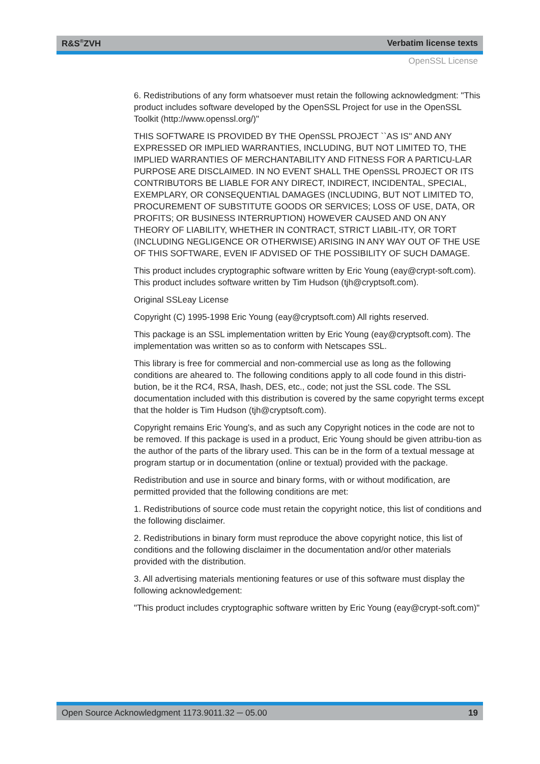R&S<sup>®</sup>ZVH Verbatim license texts
OpenSSL License
6. Redistributions of any form whatsoever must retain the following acknowledgment: "This product includes software developed by the OpenSSL Project for use in the OpenSSL Toolkit (http://www.openssl.org/)"
THIS SOFTWARE IS PROVIDED BY THE OpenSSL PROJECT ``AS IS'' AND ANY EXPRESSED OR IMPLIED WARRANTIES, INCLUDING, BUT NOT LIMITED TO, THE IMPLIED WARRANTIES OF MERCHANTABILITY AND FITNESS FOR A PARTICU-LAR PURPOSE ARE DISCLAIMED. IN NO EVENT SHALL THE OpenSSL PROJECT OR ITS CONTRIBUTORS BE LIABLE FOR ANY DIRECT, INDIRECT, INCIDENTAL, SPECIAL, EXEMPLARY, OR CONSEQUENTIAL DAMAGES (INCLUDING, BUT NOT LIMITED TO, PROCUREMENT OF SUBSTITUTE GOODS OR SERVICES; LOSS OF USE, DATA, OR PROFITS; OR BUSINESS INTERRUPTION) HOWEVER CAUSED AND ON ANY THEORY OF LIABILITY, WHETHER IN CONTRACT, STRICT LIABIL-ITY, OR TORT (INCLUDING NEGLIGENCE OR OTHERWISE) ARISING IN ANY WAY OUT OF THE USE OF THIS SOFTWARE, EVEN IF ADVISED OF THE POSSIBILITY OF SUCH DAMAGE.
This product includes cryptographic software written by Eric Young (eay@crypt-soft.com). This product includes software written by Tim Hudson (tjh@cryptsoft.com).
Original SSLeay License
Copyright (C) 1995-1998 Eric Young (eay@cryptsoft.com) All rights reserved.
This package is an SSL implementation written by Eric Young (eay@cryptsoft.com). The implementation was written so as to conform with Netscapes SSL.
This library is free for commercial and non-commercial use as long as the following conditions are aheared to. The following conditions apply to all code found in this distri-bution, be it the RC4, RSA, lhash, DES, etc., code; not just the SSL code. The SSL documentation included with this distribution is covered by the same copyright terms except that the holder is Tim Hudson (tjh@cryptsoft.com).
Copyright remains Eric Young's, and as such any Copyright notices in the code are not to be removed. If this package is used in a product, Eric Young should be given attribu-tion as the author of the parts of the library used. This can be in the form of a textual message at program startup or in documentation (online or textual) provided with the package.
Redistribution and use in source and binary forms, with or without modification, are permitted provided that the following conditions are met:
1. Redistributions of source code must retain the copyright notice, this list of conditions and the following disclaimer.
2. Redistributions in binary form must reproduce the above copyright notice, this list of conditions and the following disclaimer in the documentation and/or other materials provided with the distribution.
3. All advertising materials mentioning features or use of this software must display the following acknowledgement:
"This product includes cryptographic software written by Eric Young (eay@crypt-soft.com)"
Open Source Acknowledgment 1173.9011.32 ─ 05.00 19